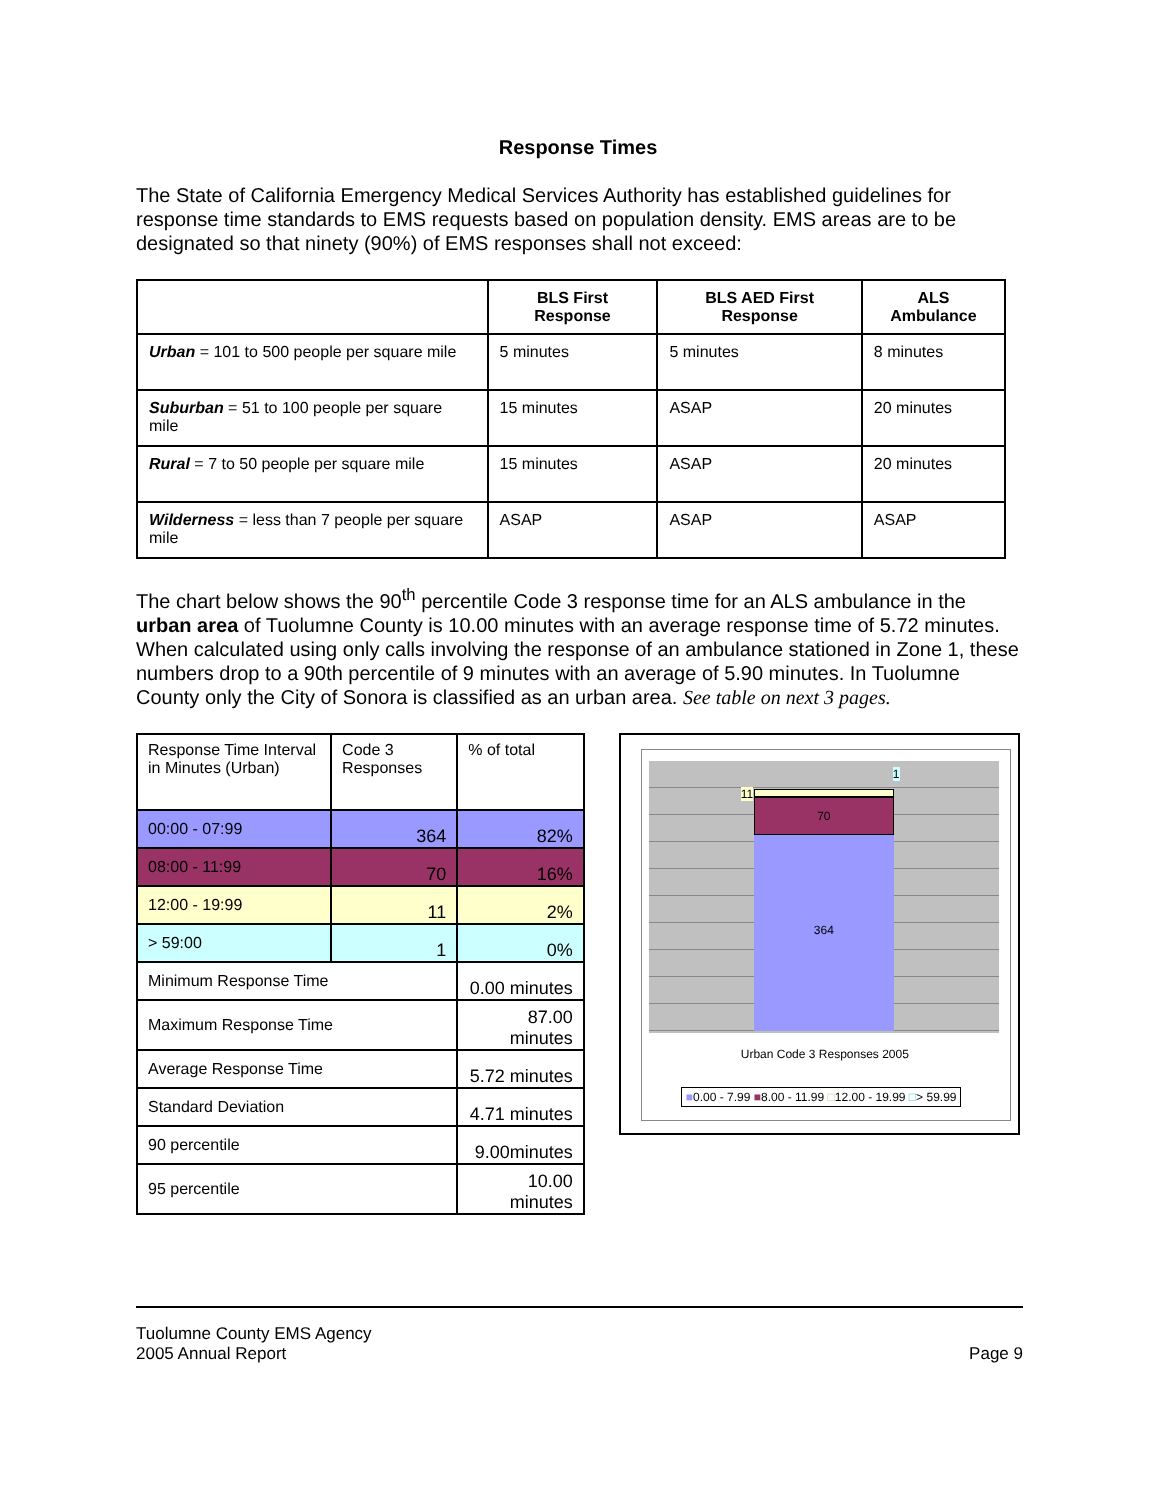Response Times
The State of California Emergency Medical Services Authority has established guidelines for response time standards to EMS requests based on population density. EMS areas are to be designated so that ninety (90%) of EMS responses shall not exceed:
| | BLS First Response | BLS AED First Response | ALS Ambulance |
| --- | --- | --- | --- |
| Urban = 101 to 500 people per square mile | 5 minutes | 5 minutes | 8 minutes |
| Suburban = 51 to 100 people per square mile | 15 minutes | ASAP | 20 minutes |
| Rural = 7 to 50 people per square mile | 15 minutes | ASAP | 20 minutes |
| Wilderness = less than 7 people per square mile | ASAP | ASAP | ASAP |
The chart below shows the 90<sup>th</sup> percentile Code 3 response time for an ALS ambulance in the urban area of Tuolumne County is 10.00 minutes with an average response time of 5.72 minutes. When calculated using only calls involving the response of an ambulance stationed in Zone 1, these numbers drop to a 90th percentile of 9 minutes with an average of 5.90 minutes. In Tuolumne County only the City of Sonora is classified as an urban area. See table on next 3 pages.
| Response Time Interval in Minutes (Urban) | Code 3 Responses | % of total |
| 00:00 - 07:99 | 364 | 82% |
| 08:00 - 11:99 | 70 | 16% |
| 12:00 - 19:99 | 11 | 2% |
| > 59:00 | 1 | 0% |
| Minimum Response Time | | 0.00 minutes |
| Maximum Response Time | | 87.00 minutes |
| Average Response Time | | 5.72 minutes |
| Standard Deviation | | 4.71 minutes |
| 90 percentile | | 9.00minutes |
| 95 percentile | | 10.00 minutes |
70
364
11
1
Urban Code 3 Responses 2005
■0.00 - 7.99 ■8.00 - 11.99 □12.00 - 19.99 □> 59.99
Tuolumne County EMS Agency
2005 Annual Report
Page 9